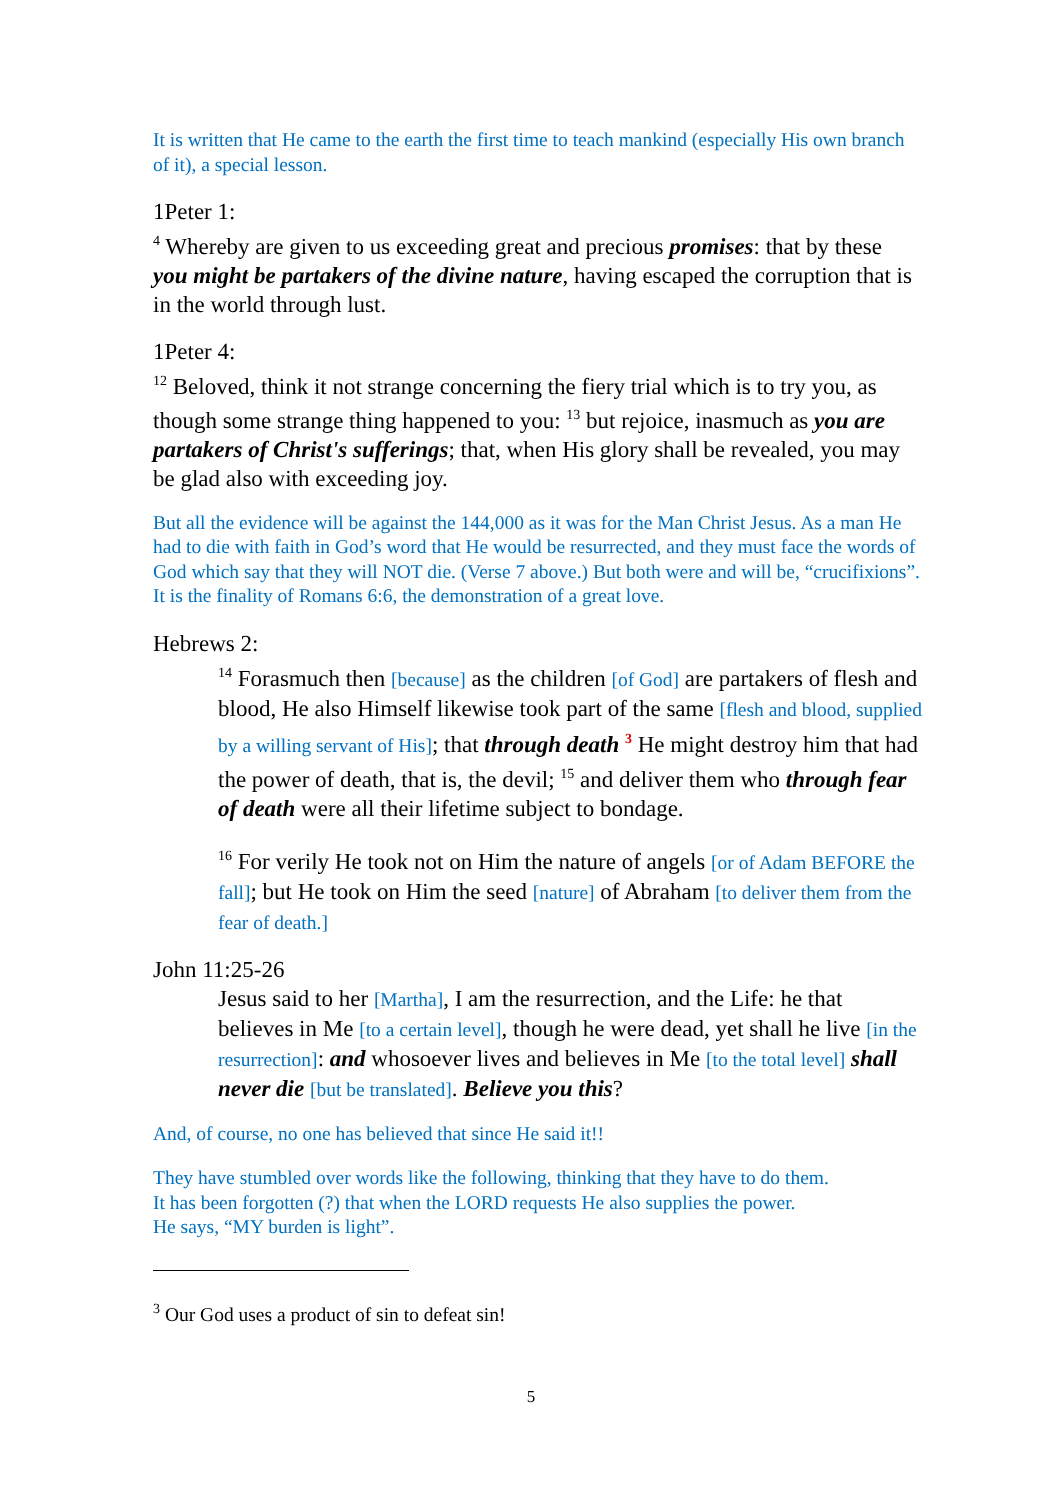It is written that He came to the earth the first time to teach mankind (especially His own branch of it), a special lesson.
1Peter 1:
<sup>4</sup> Whereby are given to us exceeding great and precious promises: that by these you might be partakers of the divine nature, having escaped the corruption that is in the world through lust.
1Peter 4:
<sup>12</sup> Beloved, think it not strange concerning the fiery trial which is to try you, as though some strange thing happened to you: <sup>13</sup> but rejoice, inasmuch as you are partakers of Christ's sufferings; that, when His glory shall be revealed, you may be glad also with exceeding joy.
But all the evidence will be against the 144,000 as it was for the Man Christ Jesus. As a man He had to die with faith in God’s word that He would be resurrected, and they must face the words of God which say that they will NOT die. (Verse 7 above.) But both were and will be, “crucifixions”. It is the finality of Romans 6:6, the demonstration of a great love.
Hebrews 2:
<sup>14</sup> Forasmuch then [because] as the children [of God] are partakers of flesh and blood, He also Himself likewise took part of the same [flesh and blood, supplied by a willing servant of His]; that through death <sup>3</sup> He might destroy him that had the power of death, that is, the devil; <sup>15</sup> and deliver them who through fear of death were all their lifetime subject to bondage.
<sup>16</sup> For verily He took not on Him the nature of angels [or of Adam BEFORE the fall]; but He took on Him the seed [nature] of Abraham [to deliver them from the fear of death.]
John 11:25-26
Jesus said to her [Martha], I am the resurrection, and the Life: he that believes in Me [to a certain level], though he were dead, yet shall he live [in the resurrection]: and whosoever lives and believes in Me [to the total level] shall never die [but be translated]. Believe you this?
And, of course, no one has believed that since He said it!!
They have stumbled over words like the following, thinking that they have to do them.
It has been forgotten (?) that when the LORD requests He also supplies the power.
He says, “MY burden is light”.
<sup>3</sup> Our God uses a product of sin to defeat sin!
5